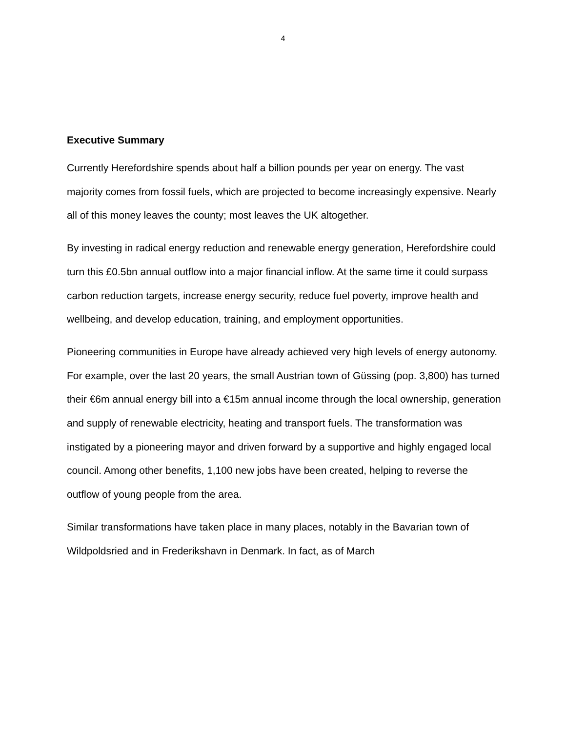4
Executive Summary
Currently Herefordshire spends about half a billion pounds per year on energy. The vast majority comes from fossil fuels, which are projected to become increasingly expensive. Nearly all of this money leaves the county; most leaves the UK altogether.
By investing in radical energy reduction and renewable energy generation, Herefordshire could turn this £0.5bn annual outflow into a major financial inflow. At the same time it could surpass carbon reduction targets, increase energy security, reduce fuel poverty, improve health and wellbeing, and develop education, training, and employment opportunities.
Pioneering communities in Europe have already achieved very high levels of energy autonomy. For example, over the last 20 years, the small Austrian town of Güssing (pop. 3,800) has turned their €6m annual energy bill into a €15m annual income through the local ownership, generation and supply of renewable electricity, heating and transport fuels. The transformation was instigated by a pioneering mayor and driven forward by a supportive and highly engaged local council. Among other benefits, 1,100 new jobs have been created, helping to reverse the outflow of young people from the area.
Similar transformations have taken place in many places, notably in the Bavarian town of Wildpoldsried and in Frederikshavn in Denmark. In fact, as of March